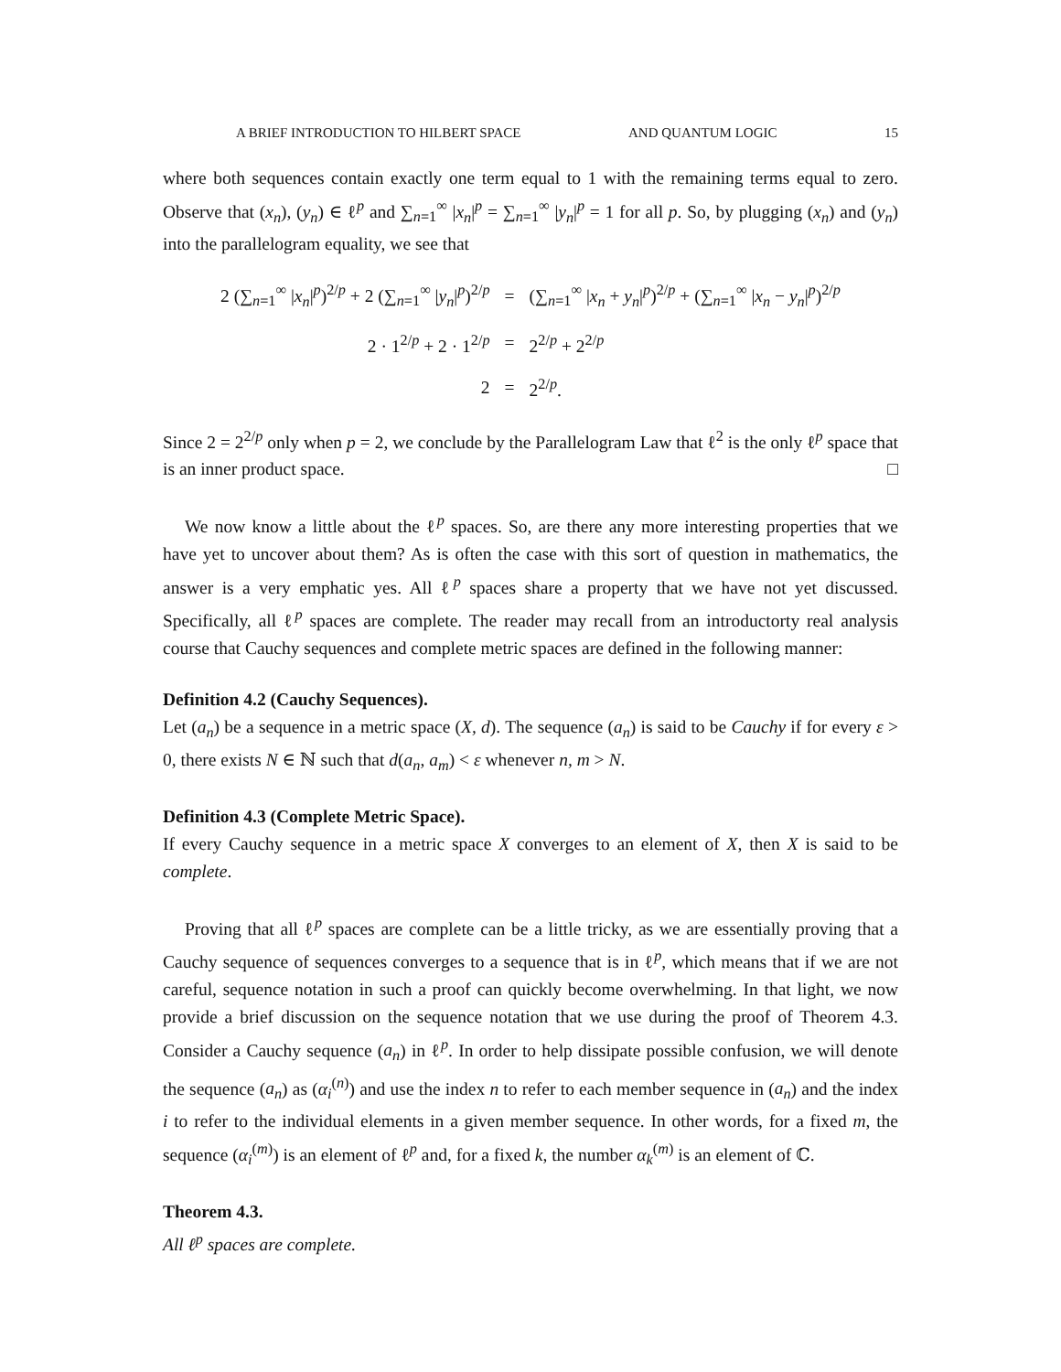A BRIEF INTRODUCTION TO HILBERT SPACE AND QUANTUM LOGIC 15
where both sequences contain exactly one term equal to 1 with the remaining terms equal to zero. Observe that (x<sub>n</sub>), (y<sub>n</sub>) ∈ ℓ<sup>p</sup> and ∑<sub>n=1</sub><sup>∞</sup> |x<sub>n</sub>|<sup>p</sup> = ∑<sub>n=1</sub><sup>∞</sup> |y<sub>n</sub>|<sup>p</sup> = 1 for all p. So, by plugging (x<sub>n</sub>) and (y<sub>n</sub>) into the parallelogram equality, we see that
| 2 (∑<sub>n=1</sub><sup>∞</sup> / x<sub>n</sub> /<sup>p</sup>)<sup>2/p</sup> + 2 (∑<sub>n=1</sub><sup>∞</sup> / y<sub>n</sub> /<sup>p</sup>)<sup>2/p</sup> | = | (∑<sub>n=1</sub><sup>∞</sup> / x<sub>n</sub> + y<sub>n</sub> /<sup>p</sup>)<sup>2/p</sup> + (∑<sub>n=1</sub><sup>∞</sup> / x<sub>n</sub> − y<sub>n</sub> /<sup>p</sup>)<sup>2/p</sup> |
| 2 · 1<sup>2/p</sup> + 2 · 1<sup>2/p</sup> | = | 2<sup>2/p</sup> + 2<sup>2/p</sup> |
| 2 | = | 2<sup>2/p</sup>. |
Since 2 = 2<sup>2/p</sup> only when p = 2, we conclude by the Parallelogram Law that ℓ<sup>2</sup> is the only ℓ<sup>p</sup> space that is an inner product space. □
We now know a little about the ℓ<sup>p</sup> spaces. So, are there any more interesting properties that we have yet to uncover about them? As is often the case with this sort of question in mathematics, the answer is a very emphatic yes. All ℓ<sup>p</sup> spaces share a property that we have not yet discussed. Specifically, all ℓ<sup>p</sup> spaces are complete. The reader may recall from an introductorty real analysis course that Cauchy sequences and complete metric spaces are defined in the following manner:
Definition 4.2 (Cauchy Sequences).
Let (a<sub>n</sub>) be a sequence in a metric space (X, d). The sequence (a<sub>n</sub>) is said to be Cauchy if for every ε > 0, there exists N ∈ ℕ such that d(a<sub>n</sub>, a<sub>m</sub>) < ε whenever n, m > N.
Definition 4.3 (Complete Metric Space).
If every Cauchy sequence in a metric space X converges to an element of X, then X is said to be complete.
Proving that all ℓ<sup>p</sup> spaces are complete can be a little tricky, as we are essentially proving that a Cauchy sequence of sequences converges to a sequence that is in ℓ<sup>p</sup>, which means that if we are not careful, sequence notation in such a proof can quickly become overwhelming. In that light, we now provide a brief discussion on the sequence notation that we use during the proof of Theorem 4.3. Consider a Cauchy sequence (a<sub>n</sub>) in ℓ<sup>p</sup>. In order to help dissipate possible confusion, we will denote the sequence (a<sub>n</sub>) as (α<sub>i</sub><sup>(n)</sup>) and use the index n to refer to each member sequence in (a<sub>n</sub>) and the index i to refer to the individual elements in a given member sequence. In other words, for a fixed m, the sequence (α<sub>i</sub><sup>(m)</sup>) is an element of ℓ<sup>p</sup> and, for a fixed k, the number α<sub>k</sub><sup>(m)</sup> is an element of ℂ.
Theorem 4.3.
All ℓ<sup>p</sup> spaces are complete.